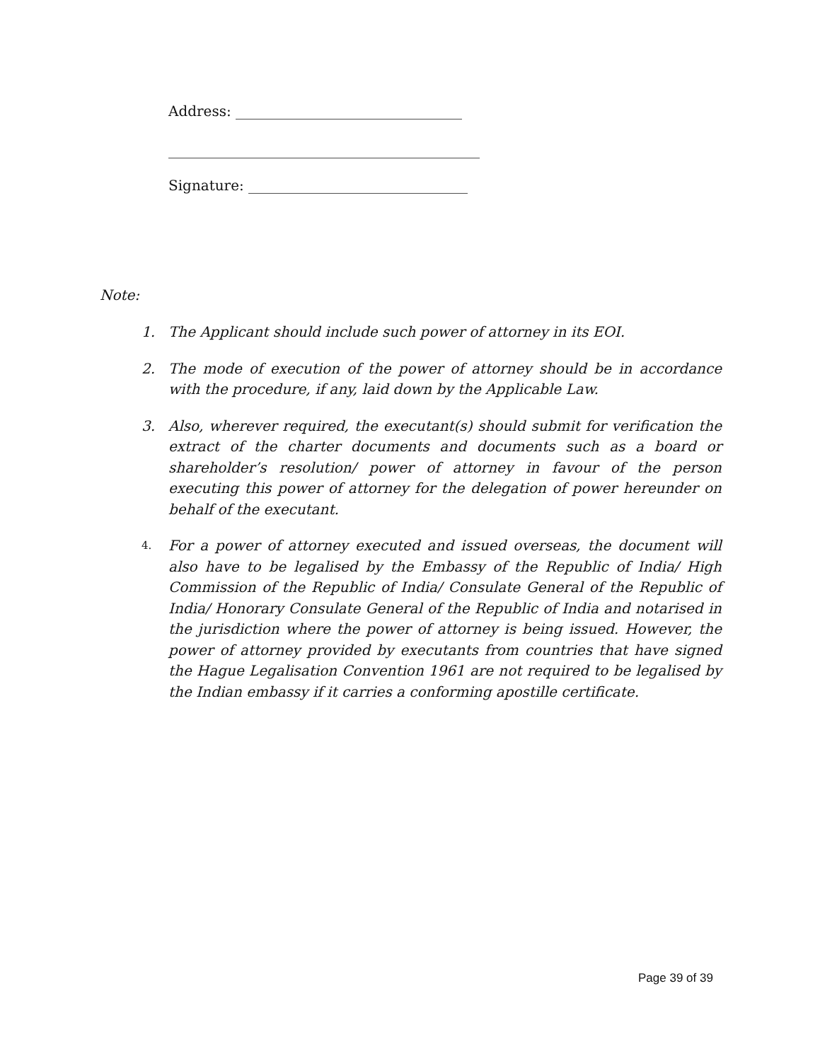Address: ________________________________
____________________________________________
Signature: _______________________________
Note:
1. The Applicant should include such power of attorney in its EOI.
2. The mode of execution of the power of attorney should be in accordance with the procedure, if any, laid down by the Applicable Law.
3. Also, wherever required, the executant(s) should submit for verification the extract of the charter documents and documents such as a board or shareholder’s resolution/ power of attorney in favour of the person executing this power of attorney for the delegation of power hereunder on behalf of the executant.
4. For a power of attorney executed and issued overseas, the document will also have to be legalised by the Embassy of the Republic of India/ High Commission of the Republic of India/ Consulate General of the Republic of India/ Honorary Consulate General of the Republic of India and notarised in the jurisdiction where the power of attorney is being issued. However, the power of attorney provided by executants from countries that have signed the Hague Legalisation Convention 1961 are not required to be legalised by the Indian embassy if it carries a conforming apostille certificate.
Page 39 of 39